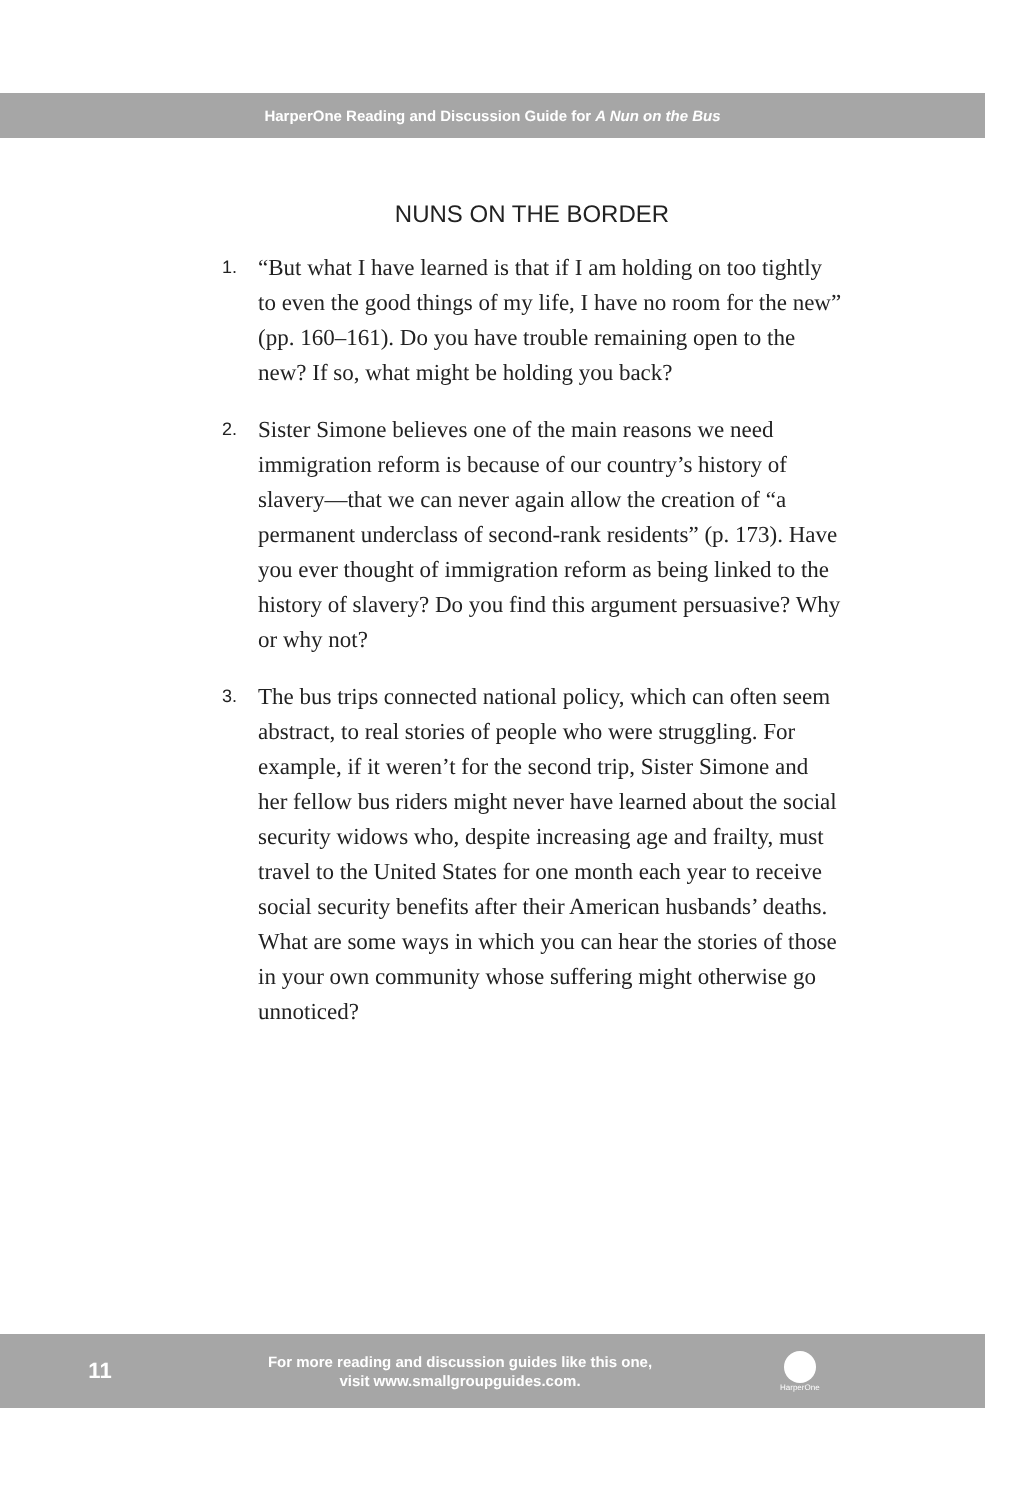HarperOne Reading and Discussion Guide for A Nun on the Bus
NUNS ON THE BORDER
1.
“But what I have learned is that if I am holding on too tightly to even the good things of my life, I have no room for the new” (pp. 160–161). Do you have trouble remaining open to the new? If so, what might be holding you back?
2.
Sister Simone believes one of the main reasons we need immigration reform is because of our country’s history of slavery—that we can never again allow the creation of “a permanent underclass of second-rank residents” (p. 173). Have you ever thought of immigration reform as being linked to the history of slavery? Do you find this argument persuasive? Why or why not?
3.
The bus trips connected national policy, which can often seem abstract, to real stories of people who were struggling. For example, if it weren’t for the second trip, Sister Simone and her fellow bus riders might never have learned about the social security widows who, despite increasing age and frailty, must travel to the United States for one month each year to receive social security benefits after their American husbands’ deaths. What are some ways in which you can hear the stories of those in your own community whose suffering might otherwise go unnoticed?
11
For more reading and discussion guides like this one,
visit www.smallgroupguides.com.
HarperOne